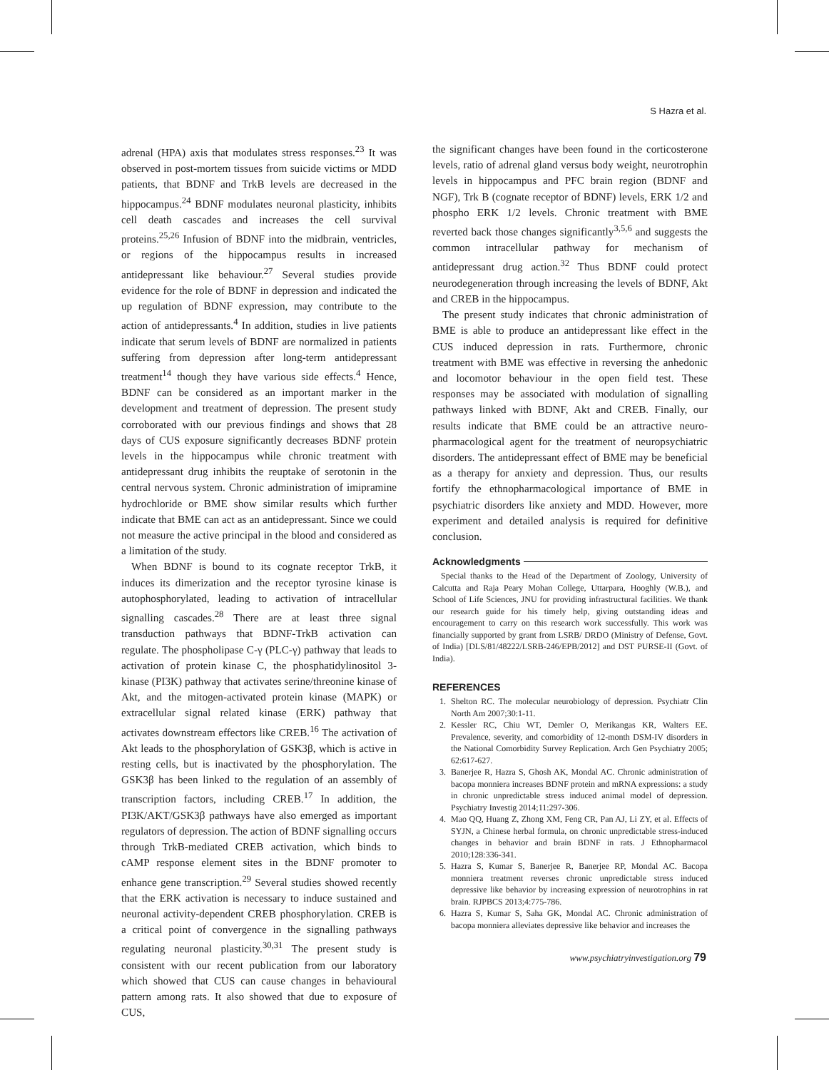S Hazra et al.
adrenal (HPA) axis that modulates stress responses.<sup>23</sup> It was observed in post-mortem tissues from suicide victims or MDD patients, that BDNF and TrkB levels are decreased in the hippocampus.<sup>24</sup> BDNF modulates neuronal plasticity, inhibits cell death cascades and increases the cell survival proteins.<sup>25,26</sup> Infusion of BDNF into the midbrain, ventricles, or regions of the hippocampus results in increased antidepressant like behaviour.<sup>27</sup> Several studies provide evidence for the role of BDNF in depression and indicated the up regulation of BDNF expression, may contribute to the action of antidepressants.<sup>4</sup> In addition, studies in live patients indicate that serum levels of BDNF are normalized in patients suffering from depression after long-term antidepressant treatment<sup>14</sup> though they have various side effects.<sup>4</sup> Hence, BDNF can be considered as an important marker in the development and treatment of depression. The present study corroborated with our previous findings and shows that 28 days of CUS exposure significantly decreases BDNF protein levels in the hippocampus while chronic treatment with antidepressant drug inhibits the reuptake of serotonin in the central nervous system. Chronic administration of imipramine hydrochloride or BME show similar results which further indicate that BME can act as an antidepressant. Since we could not measure the active principal in the blood and considered as a limitation of the study.
When BDNF is bound to its cognate receptor TrkB, it induces its dimerization and the receptor tyrosine kinase is autophosphorylated, leading to activation of intracellular signalling cascades.<sup>28</sup> There are at least three signal transduction pathways that BDNF-TrkB activation can regulate. The phospholipase C-γ (PLC-γ) pathway that leads to activation of protein kinase C, the phosphatidylinositol 3-kinase (PI3K) pathway that activates serine/threonine kinase of Akt, and the mitogen-activated protein kinase (MAPK) or extracellular signal related kinase (ERK) pathway that activates downstream effectors like CREB.<sup>16</sup> The activation of Akt leads to the phosphorylation of GSK3β, which is active in resting cells, but is inactivated by the phosphorylation. The GSK3β has been linked to the regulation of an assembly of transcription factors, including CREB.<sup>17</sup> In addition, the PI3K/AKT/GSK3β pathways have also emerged as important regulators of depression. The action of BDNF signalling occurs through TrkB-mediated CREB activation, which binds to cAMP response element sites in the BDNF promoter to enhance gene transcription.<sup>29</sup> Several studies showed recently that the ERK activation is necessary to induce sustained and neuronal activity-dependent CREB phosphorylation. CREB is a critical point of convergence in the signalling pathways regulating neuronal plasticity.<sup>30,31</sup> The present study is consistent with our recent publication from our laboratory which showed that CUS can cause changes in behavioural pattern among rats. It also showed that due to exposure of CUS,
the significant changes have been found in the corticosterone levels, ratio of adrenal gland versus body weight, neurotrophin levels in hippocampus and PFC brain region (BDNF and NGF), Trk B (cognate receptor of BDNF) levels, ERK 1/2 and phospho ERK 1/2 levels. Chronic treatment with BME reverted back those changes significantly<sup>3,5,6</sup> and suggests the common intracellular pathway for mechanism of antidepressant drug action.<sup>32</sup> Thus BDNF could protect neurodegeneration through increasing the levels of BDNF, Akt and CREB in the hippocampus.
The present study indicates that chronic administration of BME is able to produce an antidepressant like effect in the CUS induced depression in rats. Furthermore, chronic treatment with BME was effective in reversing the anhedonic and locomotor behaviour in the open field test. These responses may be associated with modulation of signalling pathways linked with BDNF, Akt and CREB. Finally, our results indicate that BME could be an attractive neuro-pharmacological agent for the treatment of neuropsychiatric disorders. The antidepressant effect of BME may be beneficial as a therapy for anxiety and depression. Thus, our results fortify the ethnopharmacological importance of BME in psychiatric disorders like anxiety and MDD. However, more experiment and detailed analysis is required for definitive conclusion.
Acknowledgments
Special thanks to the Head of the Department of Zoology, University of Calcutta and Raja Peary Mohan College, Uttarpara, Hooghly (W.B.), and School of Life Sciences, JNU for providing infrastructural facilities. We thank our research guide for his timely help, giving outstanding ideas and encouragement to carry on this research work successfully. This work was financially supported by grant from LSRB/ DRDO (Ministry of Defense, Govt. of India) [DLS/81/48222/LSRB-246/EPB/2012] and DST PURSE-II (Govt. of India).
REFERENCES
1. Shelton RC. The molecular neurobiology of depression. Psychiatr Clin North Am 2007;30:1-11.
2. Kessler RC, Chiu WT, Demler O, Merikangas KR, Walters EE. Prevalence, severity, and comorbidity of 12-month DSM-IV disorders in the National Comorbidity Survey Replication. Arch Gen Psychiatry 2005; 62:617-627.
3. Banerjee R, Hazra S, Ghosh AK, Mondal AC. Chronic administration of bacopa monniera increases BDNF protein and mRNA expressions: a study in chronic unpredictable stress induced animal model of depression. Psychiatry Investig 2014;11:297-306.
4. Mao QQ, Huang Z, Zhong XM, Feng CR, Pan AJ, Li ZY, et al. Effects of SYJN, a Chinese herbal formula, on chronic unpredictable stress-induced changes in behavior and brain BDNF in rats. J Ethnopharmacol 2010;128:336-341.
5. Hazra S, Kumar S, Banerjee R, Banerjee RP, Mondal AC. Bacopa monniera treatment reverses chronic unpredictable stress induced depressive like behavior by increasing expression of neurotrophins in rat brain. RJPBCS 2013;4:775-786.
6. Hazra S, Kumar S, Saha GK, Mondal AC. Chronic administration of bacopa monniera alleviates depressive like behavior and increases the
www.psychiatryinvestigation.org 79